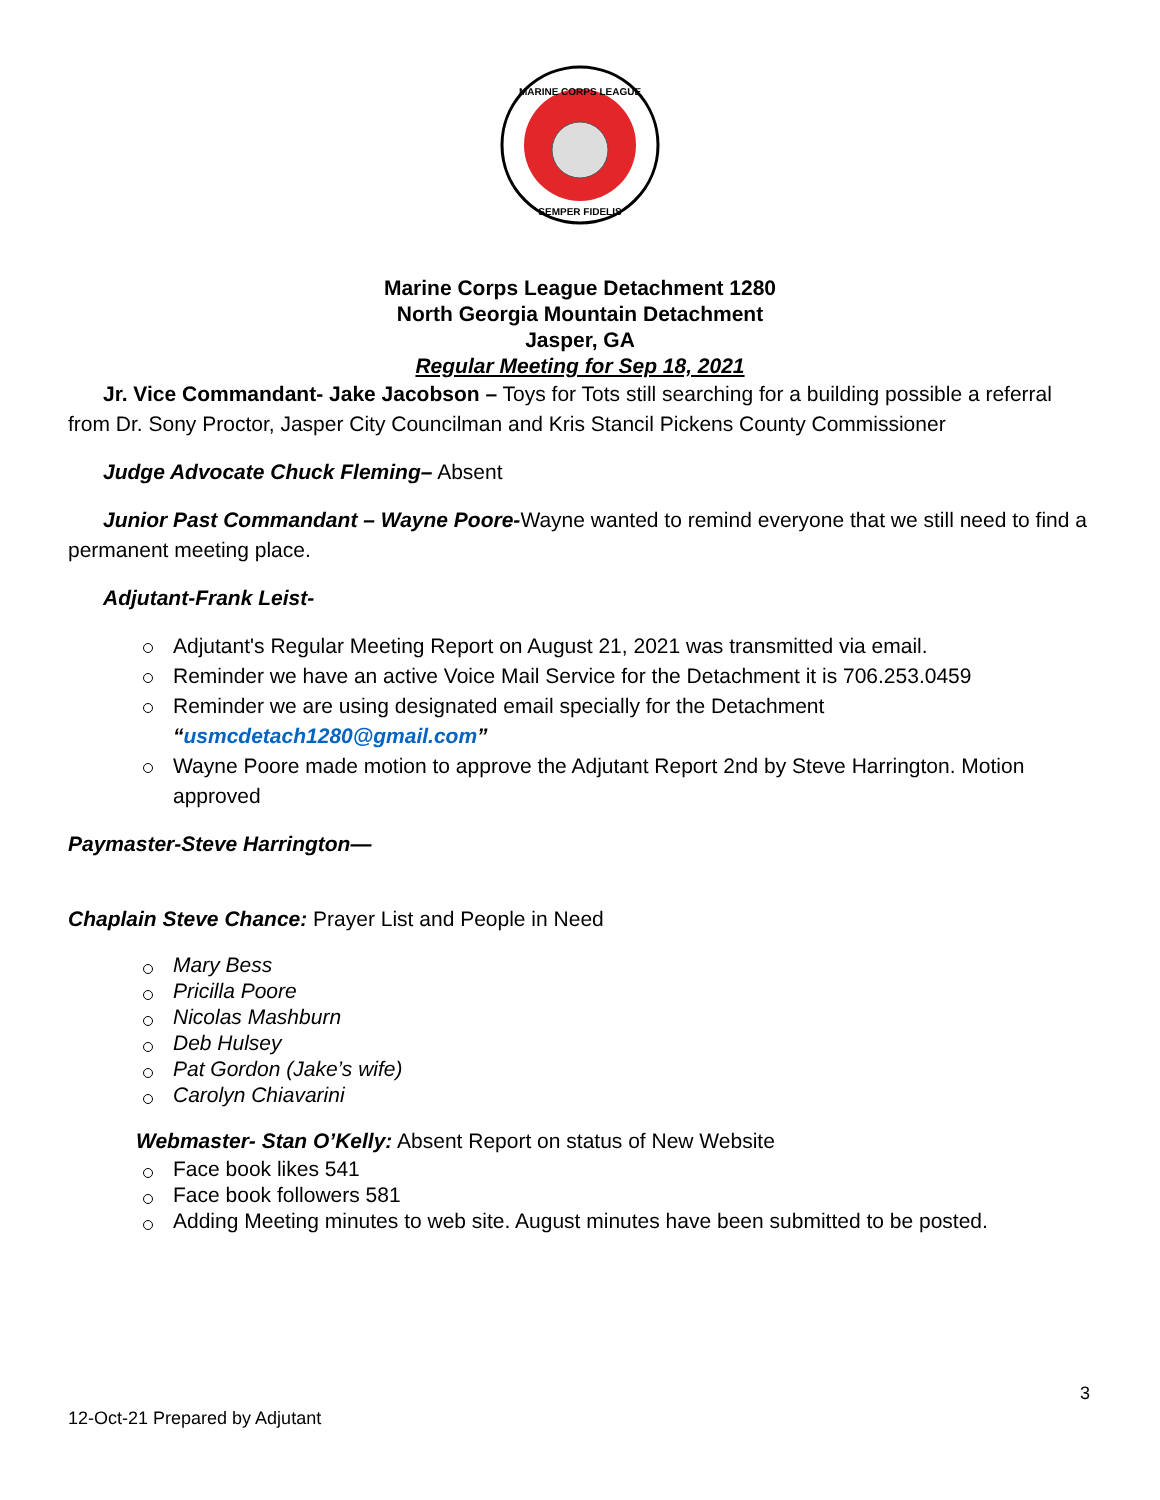MARINE CORPS LEAGUE
SEMPER FIDELIS
Marine Corps League Detachment 1280
North Georgia Mountain Detachment
Jasper, GA
Regular Meeting for Sep 18, 2021
Jr. Vice Commandant- Jake Jacobson – Toys for Tots still searching for a building possible a referral from Dr. Sony Proctor, Jasper City Councilman and Kris Stancil Pickens County Commissioner
Judge Advocate Chuck Fleming– Absent
Junior Past Commandant – Wayne Poore-Wayne wanted to remind everyone that we still need to find a permanent meeting place.
Adjutant-Frank Leist-
Adjutant's Regular Meeting Report on August 21, 2021 was transmitted via email.
Reminder we have an active Voice Mail Service for the Detachment it is 706.253.0459
Reminder we are using designated email specially for the Detachment “usmcdetach1280@gmail.com”
Wayne Poore made motion to approve the Adjutant Report 2nd by Steve Harrington. Motion approved
Paymaster-Steve Harrington—
Chaplain Steve Chance: Prayer List and People in Need
Mary Bess
Pricilla Poore
Nicolas Mashburn
Deb Hulsey
Pat Gordon (Jake’s wife)
Carolyn Chiavarini
Webmaster- Stan O’Kelly: Absent Report on status of New Website
Face book likes 541
Face book followers 581
Adding Meeting minutes to web site. August minutes have been submitted to be posted.
3
12-Oct-21 Prepared by Adjutant